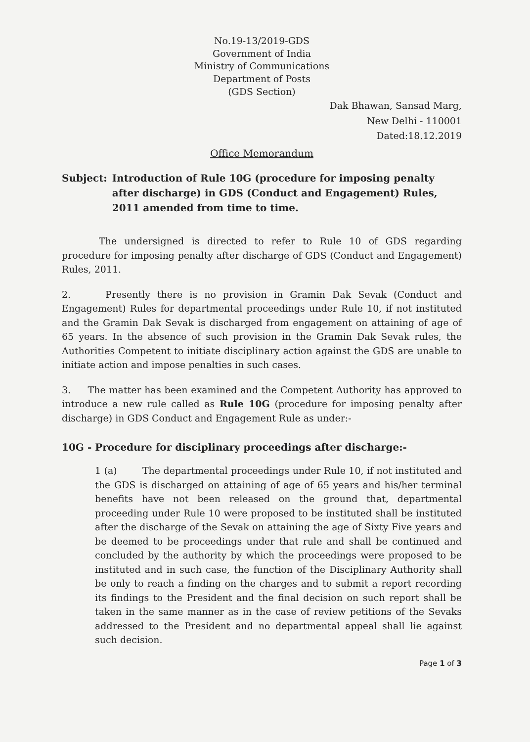No.19-13/2019-GDS
Government of India
Ministry of Communications
Department of Posts
(GDS Section)
Dak Bhawan, Sansad Marg,
New Delhi - 110001
Dated:18.12.2019
Office Memorandum
Subject: Introduction of Rule 10G (procedure for imposing penalty after discharge) in GDS (Conduct and Engagement) Rules, 2011 amended from time to time.
The undersigned is directed to refer to Rule 10 of GDS regarding procedure for imposing penalty after discharge of GDS (Conduct and Engagement) Rules, 2011.
2. Presently there is no provision in Gramin Dak Sevak (Conduct and Engagement) Rules for departmental proceedings under Rule 10, if not instituted and the Gramin Dak Sevak is discharged from engagement on attaining of age of 65 years. In the absence of such provision in the Gramin Dak Sevak rules, the Authorities Competent to initiate disciplinary action against the GDS are unable to initiate action and impose penalties in such cases.
3. The matter has been examined and the Competent Authority has approved to introduce a new rule called as Rule 10G (procedure for imposing penalty after discharge) in GDS Conduct and Engagement Rule as under:-
10G - Procedure for disciplinary proceedings after discharge:-
1 (a) The departmental proceedings under Rule 10, if not instituted and the GDS is discharged on attaining of age of 65 years and his/her terminal benefits have not been released on the ground that, departmental proceeding under Rule 10 were proposed to be instituted shall be instituted after the discharge of the Sevak on attaining the age of Sixty Five years and be deemed to be proceedings under that rule and shall be continued and concluded by the authority by which the proceedings were proposed to be instituted and in such case, the function of the Disciplinary Authority shall be only to reach a finding on the charges and to submit a report recording its findings to the President and the final decision on such report shall be taken in the same manner as in the case of review petitions of the Sevaks addressed to the President and no departmental appeal shall lie against such decision.
Page 1 of 3